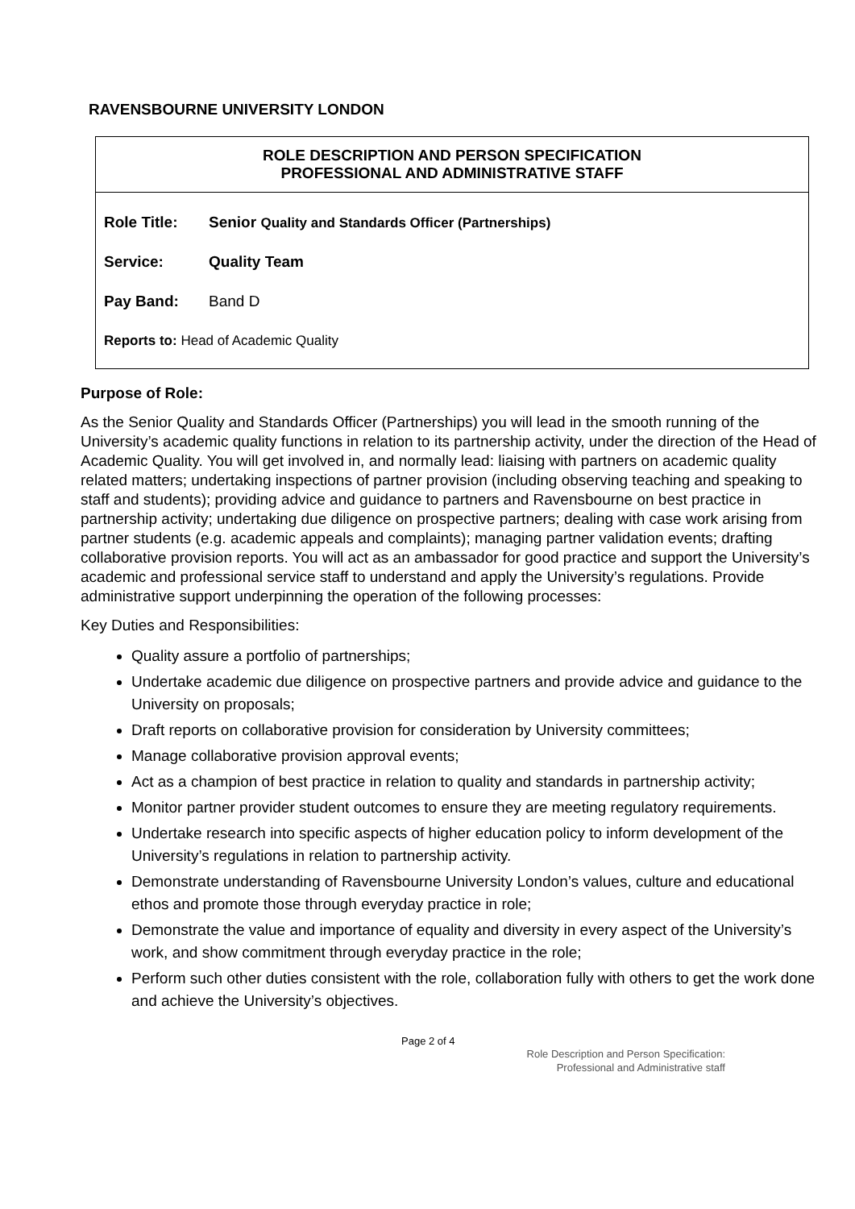RAVENSBOURNE UNIVERSITY LONDON
| ROLE DESCRIPTION AND PERSON SPECIFICATION PROFESSIONAL AND ADMINISTRATIVE STAFF | |
| Role Title: | Senior Quality and Standards Officer (Partnerships) |
| Service: | Quality Team |
| Pay Band: | Band D |
| Reports to: Head of Academic Quality | |
Purpose of Role:
As the Senior Quality and Standards Officer (Partnerships) you will lead in the smooth running of the University’s academic quality functions in relation to its partnership activity, under the direction of the Head of Academic Quality. You will get involved in, and normally lead: liaising with partners on academic quality related matters; undertaking inspections of partner provision (including observing teaching and speaking to staff and students); providing advice and guidance to partners and Ravensbourne on best practice in partnership activity; undertaking due diligence on prospective partners; dealing with case work arising from partner students (e.g. academic appeals and complaints); managing partner validation events; drafting collaborative provision reports. You will act as an ambassador for good practice and support the University’s academic and professional service staff to understand and apply the University’s regulations. Provide administrative support underpinning the operation of the following processes:
Key Duties and Responsibilities:
Quality assure a portfolio of partnerships;
Undertake academic due diligence on prospective partners and provide advice and guidance to the University on proposals;
Draft reports on collaborative provision for consideration by University committees;
Manage collaborative provision approval events;
Act as a champion of best practice in relation to quality and standards in partnership activity;
Monitor partner provider student outcomes to ensure they are meeting regulatory requirements.
Undertake research into specific aspects of higher education policy to inform development of the University’s regulations in relation to partnership activity.
Demonstrate understanding of Ravensbourne University London’s values, culture and educational ethos and promote those through everyday practice in role;
Demonstrate the value and importance of equality and diversity in every aspect of the University’s work, and show commitment through everyday practice in the role;
Perform such other duties consistent with the role, collaboration fully with others to get the work done and achieve the University’s objectives.
Page 2 of 4
Role Description and Person Specification:
Professional and Administrative staff